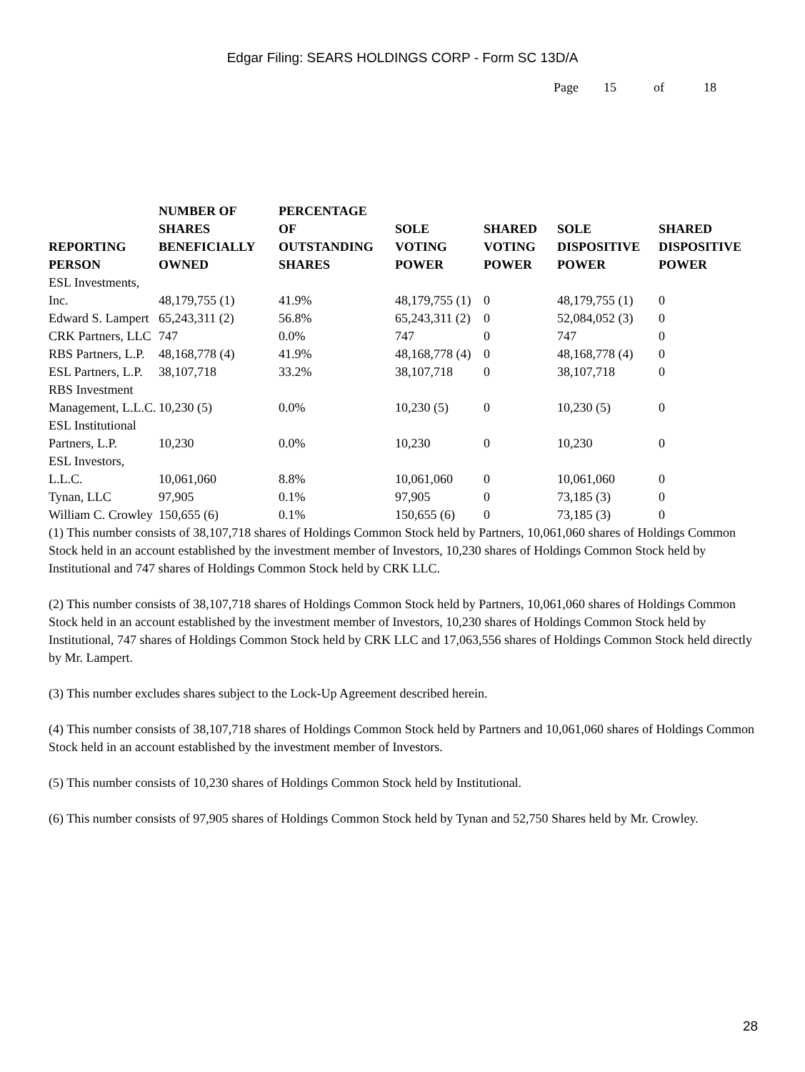Edgar Filing: SEARS HOLDINGS CORP - Form SC 13D/A
Page 15 of 18
| REPORTING PERSON | NUMBER OF SHARES BENEFICIALLY OWNED | PERCENTAGE OF OUTSTANDING SHARES | SOLE VOTING POWER | SHARED VOTING POWER | SOLE DISPOSITIVE POWER | SHARED DISPOSITIVE POWER |
| --- | --- | --- | --- | --- | --- | --- |
| ESL Investments, Inc. | 48,179,755 (1) | 41.9% | 48,179,755 (1) | 0 | 48,179,755 (1) | 0 |
| Edward S. Lampert | 65,243,311 (2) | 56.8% | 65,243,311 (2) | 0 | 52,084,052 (3) | 0 |
| CRK Partners, LLC | 747 | 0.0% | 747 | 0 | 747 | 0 |
| RBS Partners, L.P. | 48,168,778 (4) | 41.9% | 48,168,778 (4) | 0 | 48,168,778 (4) | 0 |
| ESL Partners, L.P. | 38,107,718 | 33.2% | 38,107,718 | 0 | 38,107,718 | 0 |
| RBS Investment Management, L.L.C. | 10,230 (5) | 0.0% | 10,230 (5) | 0 | 10,230 (5) | 0 |
| ESL Institutional Partners, L.P. | 10,230 | 0.0% | 10,230 | 0 | 10,230 | 0 |
| ESL Investors, L.L.C. | 10,061,060 | 8.8% | 10,061,060 | 0 | 10,061,060 | 0 |
| Tynan, LLC | 97,905 | 0.1% | 97,905 | 0 | 73,185 (3) | 0 |
| William C. Crowley | 150,655 (6) | 0.1% | 150,655 (6) | 0 | 73,185 (3) | 0 |
(1) This number consists of 38,107,718 shares of Holdings Common Stock held by Partners, 10,061,060 shares of Holdings Common Stock held in an account established by the investment member of Investors, 10,230 shares of Holdings Common Stock held by Institutional and 747 shares of Holdings Common Stock held by CRK LLC.
(2) This number consists of 38,107,718 shares of Holdings Common Stock held by Partners, 10,061,060 shares of Holdings Common Stock held in an account established by the investment member of Investors, 10,230 shares of Holdings Common Stock held by Institutional, 747 shares of Holdings Common Stock held by CRK LLC and 17,063,556 shares of Holdings Common Stock held directly by Mr. Lampert.
(3) This number excludes shares subject to the Lock-Up Agreement described herein.
(4) This number consists of 38,107,718 shares of Holdings Common Stock held by Partners and 10,061,060 shares of Holdings Common Stock held in an account established by the investment member of Investors.
(5) This number consists of 10,230 shares of Holdings Common Stock held by Institutional.
(6) This number consists of 97,905 shares of Holdings Common Stock held by Tynan and 52,750 Shares held by Mr. Crowley.
28